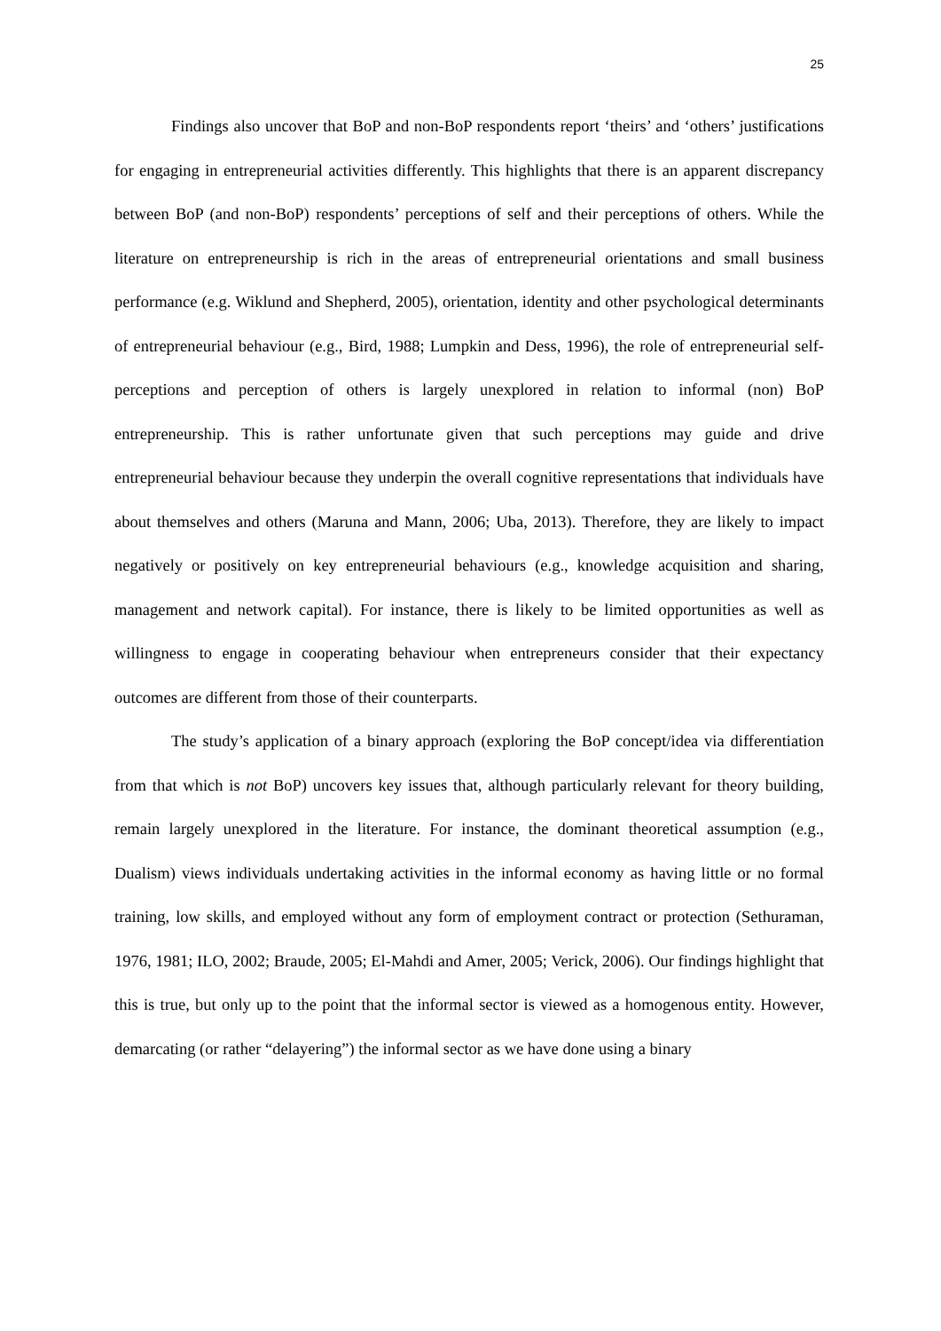25
Findings also uncover that BoP and non-BoP respondents report ‘theirs’ and ‘others’ justifications for engaging in entrepreneurial activities differently. This highlights that there is an apparent discrepancy between BoP (and non-BoP) respondents’ perceptions of self and their perceptions of others. While the literature on entrepreneurship is rich in the areas of entrepreneurial orientations and small business performance (e.g. Wiklund and Shepherd, 2005), orientation, identity and other psychological determinants of entrepreneurial behaviour (e.g., Bird, 1988; Lumpkin and Dess, 1996), the role of entrepreneurial self-perceptions and perception of others is largely unexplored in relation to informal (non) BoP entrepreneurship. This is rather unfortunate given that such perceptions may guide and drive entrepreneurial behaviour because they underpin the overall cognitive representations that individuals have about themselves and others (Maruna and Mann, 2006; Uba, 2013). Therefore, they are likely to impact negatively or positively on key entrepreneurial behaviours (e.g., knowledge acquisition and sharing, management and network capital). For instance, there is likely to be limited opportunities as well as willingness to engage in cooperating behaviour when entrepreneurs consider that their expectancy outcomes are different from those of their counterparts.
The study’s application of a binary approach (exploring the BoP concept/idea via differentiation from that which is not BoP) uncovers key issues that, although particularly relevant for theory building, remain largely unexplored in the literature. For instance, the dominant theoretical assumption (e.g., Dualism) views individuals undertaking activities in the informal economy as having little or no formal training, low skills, and employed without any form of employment contract or protection (Sethuraman, 1976, 1981; ILO, 2002; Braude, 2005; El-Mahdi and Amer, 2005; Verick, 2006). Our findings highlight that this is true, but only up to the point that the informal sector is viewed as a homogenous entity. However, demarcating (or rather “delayering”) the informal sector as we have done using a binary